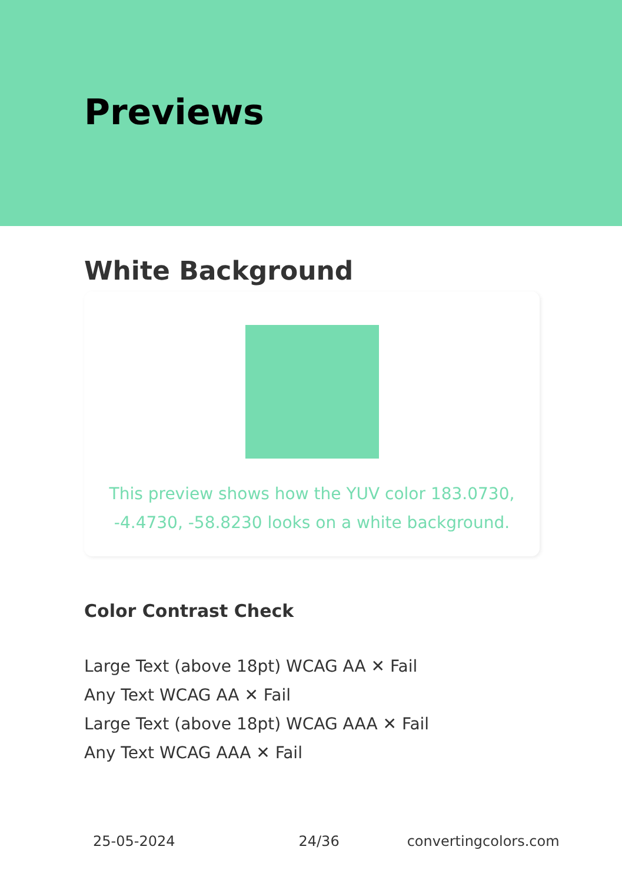Previews
White Background
This preview shows how the YUV color 183.0730, -4.4730, -58.8230 looks on a white background.
Color Contrast Check
Large Text (above 18pt) WCAG AA ✕ Fail
Any Text WCAG AA ✕ Fail
Large Text (above 18pt) WCAG AAA ✕ Fail
Any Text WCAG AAA ✕ Fail
25-05-2024 24/36 convertingcolors.com